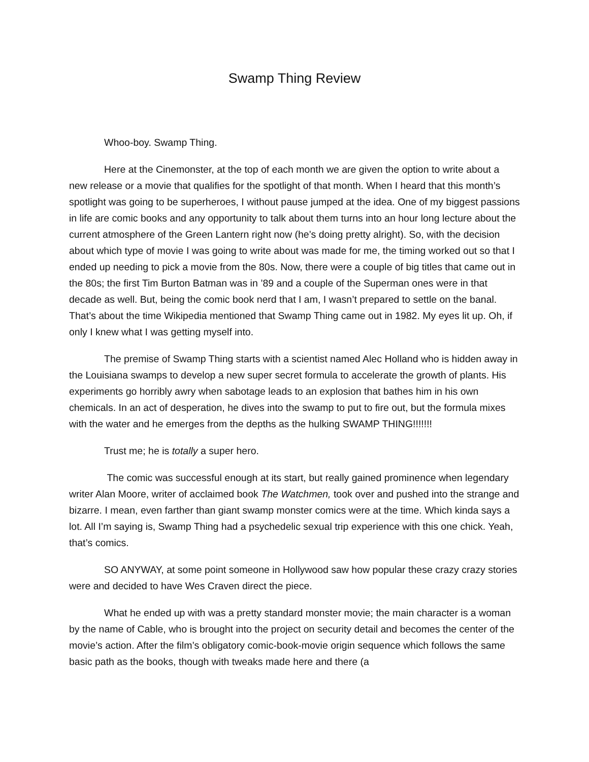Swamp Thing Review
Whoo-boy. Swamp Thing.
Here at the Cinemonster, at the top of each month we are given the option to write about a new release or a movie that qualifies for the spotlight of that month. When I heard that this month’s spotlight was going to be superheroes, I without pause jumped at the idea. One of my biggest passions in life are comic books and any opportunity to talk about them turns into an hour long lecture about the current atmosphere of the Green Lantern right now (he’s doing pretty alright). So, with the decision about which type of movie I was going to write about was made for me, the timing worked out so that I ended up needing to pick a movie from the 80s. Now, there were a couple of big titles that came out in the 80s; the first Tim Burton Batman was in ’89 and a couple of the Superman ones were in that decade as well. But, being the comic book nerd that I am, I wasn’t prepared to settle on the banal. That’s about the time Wikipedia mentioned that Swamp Thing came out in 1982. My eyes lit up. Oh, if only I knew what I was getting myself into.
The premise of Swamp Thing starts with a scientist named Alec Holland who is hidden away in the Louisiana swamps to develop a new super secret formula to accelerate the growth of plants. His experiments go horribly awry when sabotage leads to an explosion that bathes him in his own chemicals. In an act of desperation, he dives into the swamp to put to fire out, but the formula mixes with the water and he emerges from the depths as the hulking SWAMP THING!!!!!!!
Trust me; he is totally a super hero.
The comic was successful enough at its start, but really gained prominence when legendary writer Alan Moore, writer of acclaimed book The Watchmen, took over and pushed into the strange and bizarre. I mean, even farther than giant swamp monster comics were at the time. Which kinda says a lot. All I’m saying is, Swamp Thing had a psychedelic sexual trip experience with this one chick. Yeah, that’s comics.
SO ANYWAY, at some point someone in Hollywood saw how popular these crazy crazy stories were and decided to have Wes Craven direct the piece.
What he ended up with was a pretty standard monster movie; the main character is a woman by the name of Cable, who is brought into the project on security detail and becomes the center of the movie’s action. After the film’s obligatory comic-book-movie origin sequence which follows the same basic path as the books, though with tweaks made here and there (a